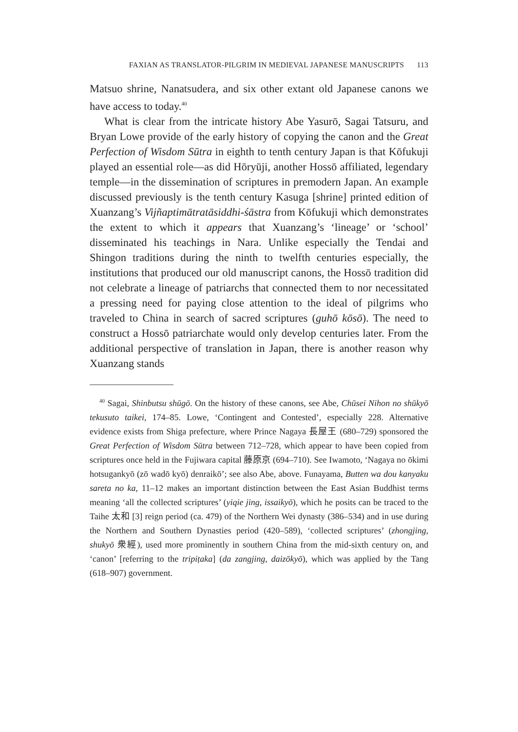FAXIAN AS TRANSLATOR-PILGRIM IN MEDIEVAL JAPANESE MANUSCRIPTS 113
Matsuo shrine, Nanatsudera, and six other extant old Japanese canons we have access to today.<sup>40</sup>
What is clear from the intricate history Abe Yasurō, Sagai Tatsuru, and Bryan Lowe provide of the early history of copying the canon and the Great Perfection of Wisdom Sūtra in eighth to tenth century Japan is that Kōfukuji played an essential role—as did Hōryūji, another Hossō affiliated, legendary temple—in the dissemination of scriptures in premodern Japan. An example discussed previously is the tenth century Kasuga [shrine] printed edition of Xuanzang’s Vijñaptimātratāsiddhi-śāstra from Kōfukuji which demonstrates the extent to which it appears that Xuanzang’s ‘lineage’ or ‘school’ disseminated his teachings in Nara. Unlike especially the Tendai and Shingon traditions during the ninth to twelfth centuries especially, the institutions that produced our old manuscript canons, the Hossō tradition did not celebrate a lineage of patriarchs that connected them to nor necessitated a pressing need for paying close attention to the ideal of pilgrims who traveled to China in search of sacred scriptures (guhō kōsō). The need to construct a Hossō patriarchate would only develop centuries later. From the additional perspective of translation in Japan, there is another reason why Xuanzang stands
<sup>40</sup> Sagai, Shinbutsu shūgō. On the history of these canons, see Abe, Chūsei Nihon no shūkyō tekusuto taikei, 174–85. Lowe, ‘Contingent and Contested’, especially 228. Alternative evidence exists from Shiga prefecture, where Prince Nagaya 長屋王 (680–729) sponsored the Great Perfection of Wisdom Sūtra between 712–728, which appear to have been copied from scriptures once held in the Fujiwara capital 藤原京 (694–710). See Iwamoto, ‘Nagaya no ōkimi hotsugankyō (zō wadō kyō) denraikō’; see also Abe, above. Funayama, Butten wa dou kanyaku sareta no ka, 11–12 makes an important distinction between the East Asian Buddhist terms meaning ‘all the collected scriptures’ (yiqie jing, issaikyō), which he posits can be traced to the Taihe 太和 [3] reign period (ca. 479) of the Northern Wei dynasty (386–534) and in use during the Northern and Southern Dynasties period (420–589), ‘collected scriptures’ (zhongjing, shukyō 衆經), used more prominently in southern China from the mid-sixth century on, and ‘canon’ [referring to the tripiṭaka] (da zangjing, daizōkyō), which was applied by the Tang (618–907) government.